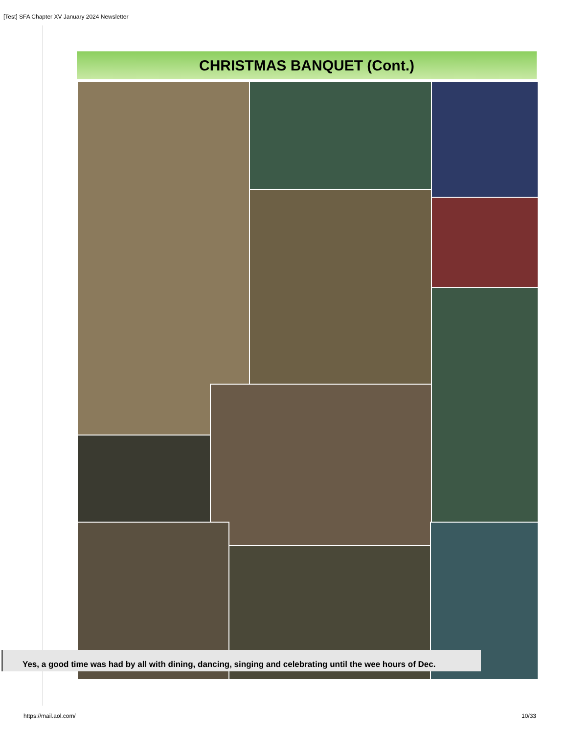[Test] SFA Chapter XV January 2024 Newsletter
CHRISTMAS BANQUET (Cont.)
Yes, a good time was had by all with dining, dancing, singing and celebrating until the wee hours of Dec.
https://mail.aol.com/ 10/33